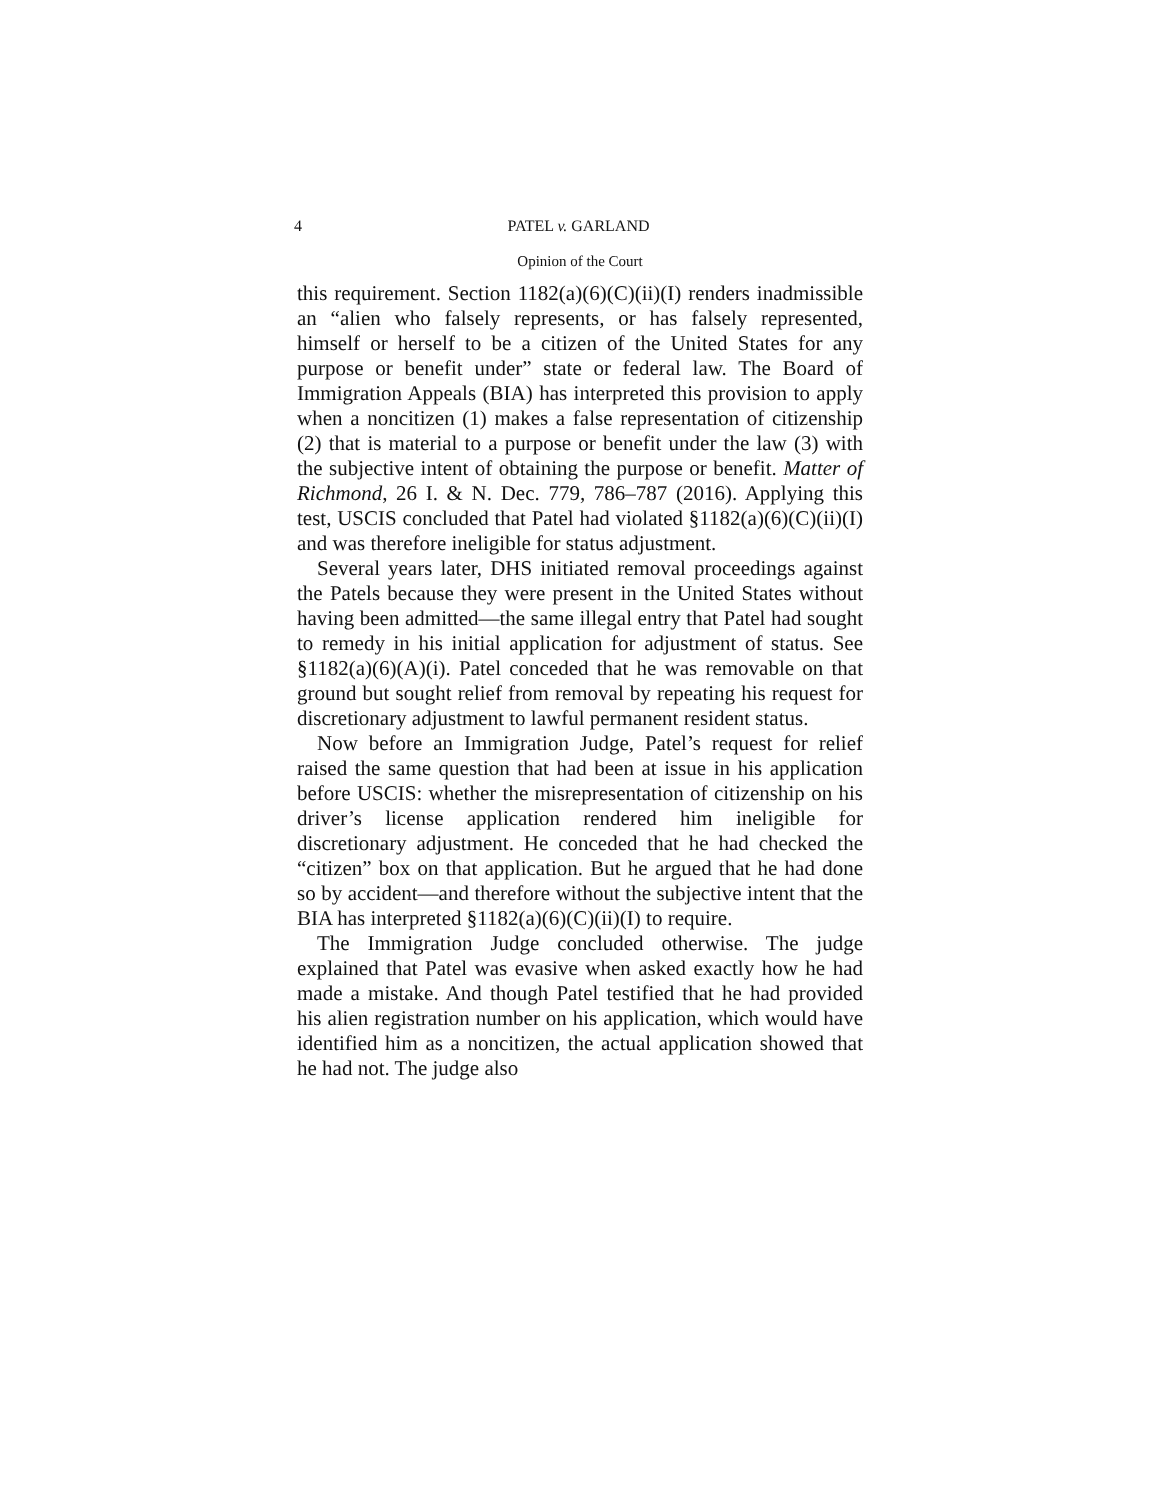4 PATEL v. GARLAND
Opinion of the Court
this requirement. Section 1182(a)(6)(C)(ii)(I) renders inadmissible an “alien who falsely represents, or has falsely represented, himself or herself to be a citizen of the United States for any purpose or benefit under” state or federal law. The Board of Immigration Appeals (BIA) has interpreted this provision to apply when a noncitizen (1) makes a false representation of citizenship (2) that is material to a purpose or benefit under the law (3) with the subjective intent of obtaining the purpose or benefit. Matter of Richmond, 26 I. & N. Dec. 779, 786–787 (2016). Applying this test, USCIS concluded that Patel had violated §1182(a)(6)(C)(ii)(I) and was therefore ineligible for status adjustment.
Several years later, DHS initiated removal proceedings against the Patels because they were present in the United States without having been admitted—the same illegal entry that Patel had sought to remedy in his initial application for adjustment of status. See §1182(a)(6)(A)(i). Patel conceded that he was removable on that ground but sought relief from removal by repeating his request for discretionary adjustment to lawful permanent resident status.
Now before an Immigration Judge, Patel’s request for relief raised the same question that had been at issue in his application before USCIS: whether the misrepresentation of citizenship on his driver’s license application rendered him ineligible for discretionary adjustment. He conceded that he had checked the “citizen” box on that application. But he argued that he had done so by accident—and therefore without the subjective intent that the BIA has interpreted §1182(a)(6)(C)(ii)(I) to require.
The Immigration Judge concluded otherwise. The judge explained that Patel was evasive when asked exactly how he had made a mistake. And though Patel testified that he had provided his alien registration number on his application, which would have identified him as a noncitizen, the actual application showed that he had not. The judge also